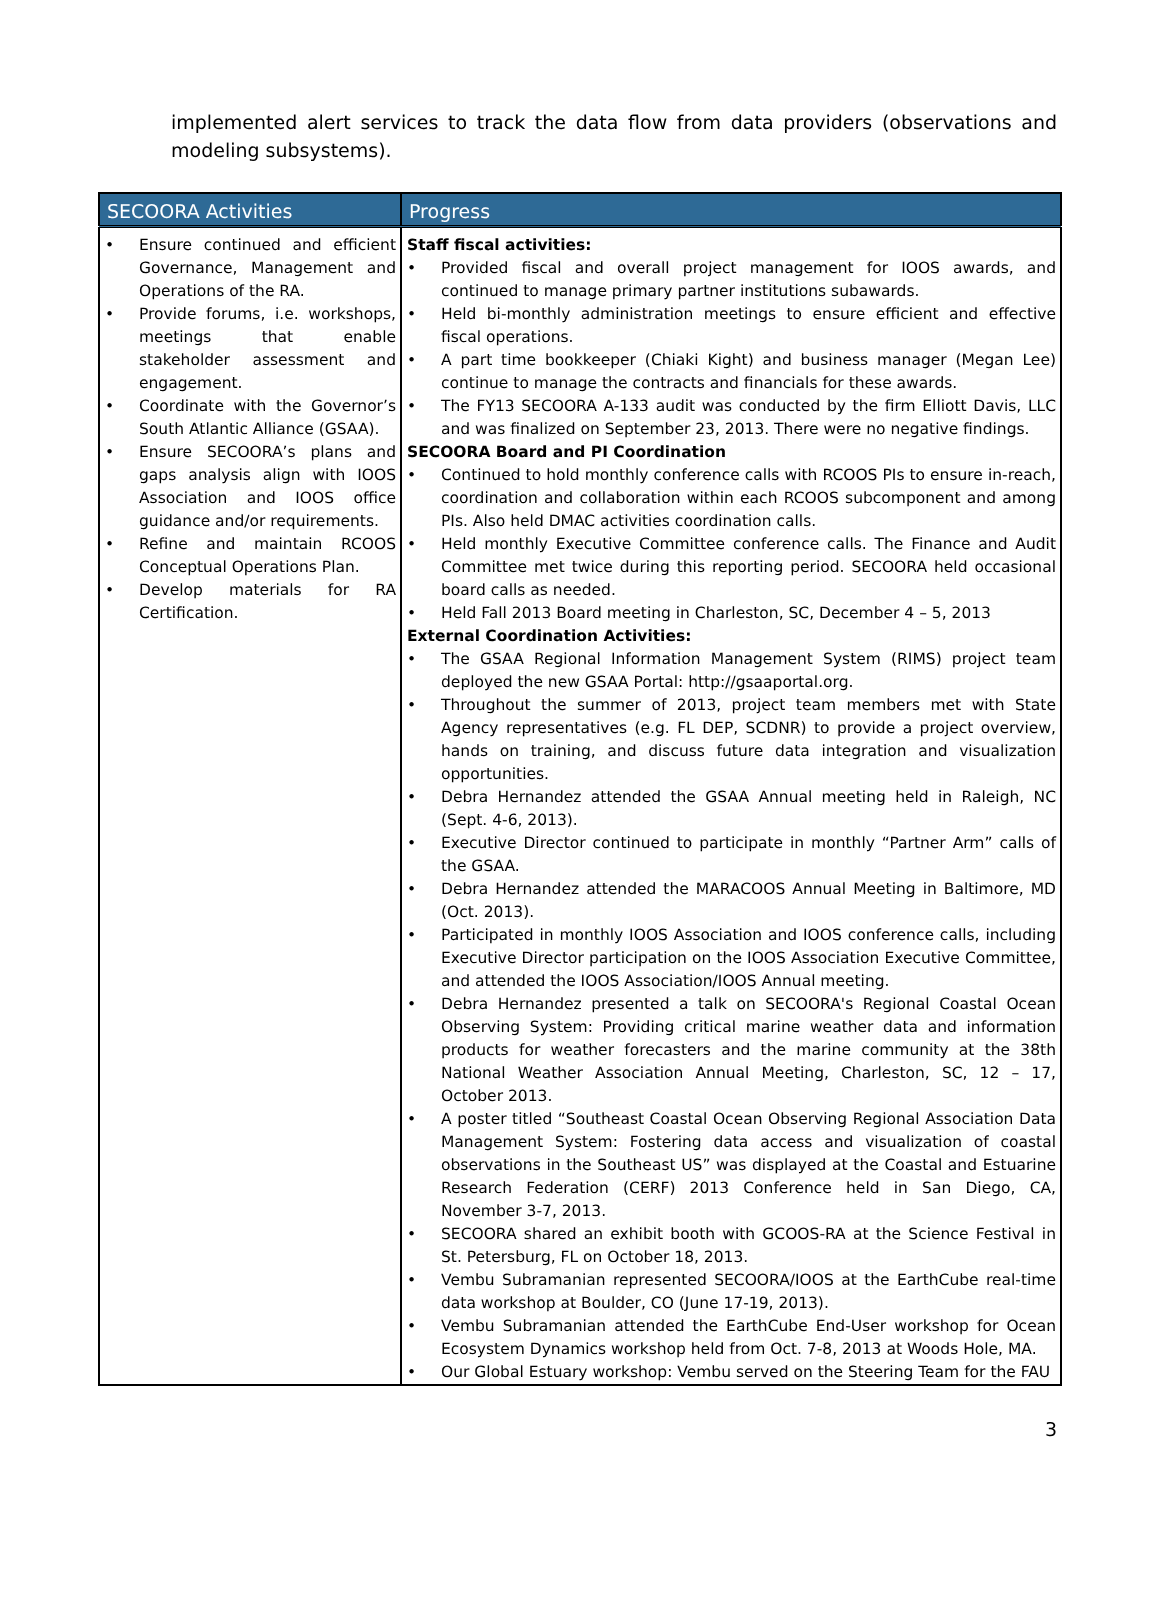implemented alert services to track the data flow from data providers (observations and modeling subsystems).
| SECOORA Activities | Progress |
| --- | --- |
| • Ensure continued and efficient Governance, Management and Operations of the RA. • Provide forums, i.e. workshops, meetings that enable stakeholder assessment and engagement. • Coordinate with the Governor’s South Atlantic Alliance (GSAA). • Ensure SECOORA’s plans and gaps analysis align with IOOS Association and IOOS office guidance and/or requirements. • Refine and maintain RCOOS Conceptual Operations Plan. • Develop materials for RA Certification. | Staff fiscal activities: • Provided fiscal and overall project management for IOOS awards, and continued to manage primary partner institutions subawards. • Held bi-monthly administration meetings to ensure efficient and effective fiscal operations. • A part time bookkeeper (Chiaki Kight) and business manager (Megan Lee) continue to manage the contracts and financials for these awards. • The FY13 SECOORA A-133 audit was conducted by the firm Elliott Davis, LLC and was finalized on September 23, 2013. There were no negative findings. SECOORA Board and PI Coordination • Continued to hold monthly conference calls with RCOOS PIs to ensure in-reach, coordination and collaboration within each RCOOS subcomponent and among PIs. Also held DMAC activities coordination calls. • Held monthly Executive Committee conference calls. The Finance and Audit Committee met twice during this reporting period. SECOORA held occasional board calls as needed. • Held Fall 2013 Board meeting in Charleston, SC, December 4 – 5, 2013 External Coordination Activities: • The GSAA Regional Information Management System (RIMS) project team deployed the new GSAA Portal: http://gsaaportal.org. • Throughout the summer of 2013, project team members met with State Agency representatives (e.g. FL DEP, SCDNR) to provide a project overview, hands on training, and discuss future data integration and visualization opportunities. • Debra Hernandez attended the GSAA Annual meeting held in Raleigh, NC (Sept. 4-6, 2013). • Executive Director continued to participate in monthly “Partner Arm” calls of the GSAA. • Debra Hernandez attended the MARACOOS Annual Meeting in Baltimore, MD (Oct. 2013). • Participated in monthly IOOS Association and IOOS conference calls, including Executive Director participation on the IOOS Association Executive Committee, and attended the IOOS Association/IOOS Annual meeting. • Debra Hernandez presented a talk on SECOORA's Regional Coastal Ocean Observing System: Providing critical marine weather data and information products for weather forecasters and the marine community at the 38th National Weather Association Annual Meeting, Charleston, SC, 12 – 17, October 2013. • A poster titled “Southeast Coastal Ocean Observing Regional Association Data Management System: Fostering data access and visualization of coastal observations in the Southeast US” was displayed at the Coastal and Estuarine Research Federation (CERF) 2013 Conference held in San Diego, CA, November 3-7, 2013. • SECOORA shared an exhibit booth with GCOOS-RA at the Science Festival in St. Petersburg, FL on October 18, 2013. • Vembu Subramanian represented SECOORA/IOOS at the EarthCube real-time data workshop at Boulder, CO (June 17-19, 2013). • Vembu Subramanian attended the EarthCube End-User workshop for Ocean Ecosystem Dynamics workshop held from Oct. 7-8, 2013 at Woods Hole, MA. • Our Global Estuary workshop: Vembu served on the Steering Team for the FAU |
3